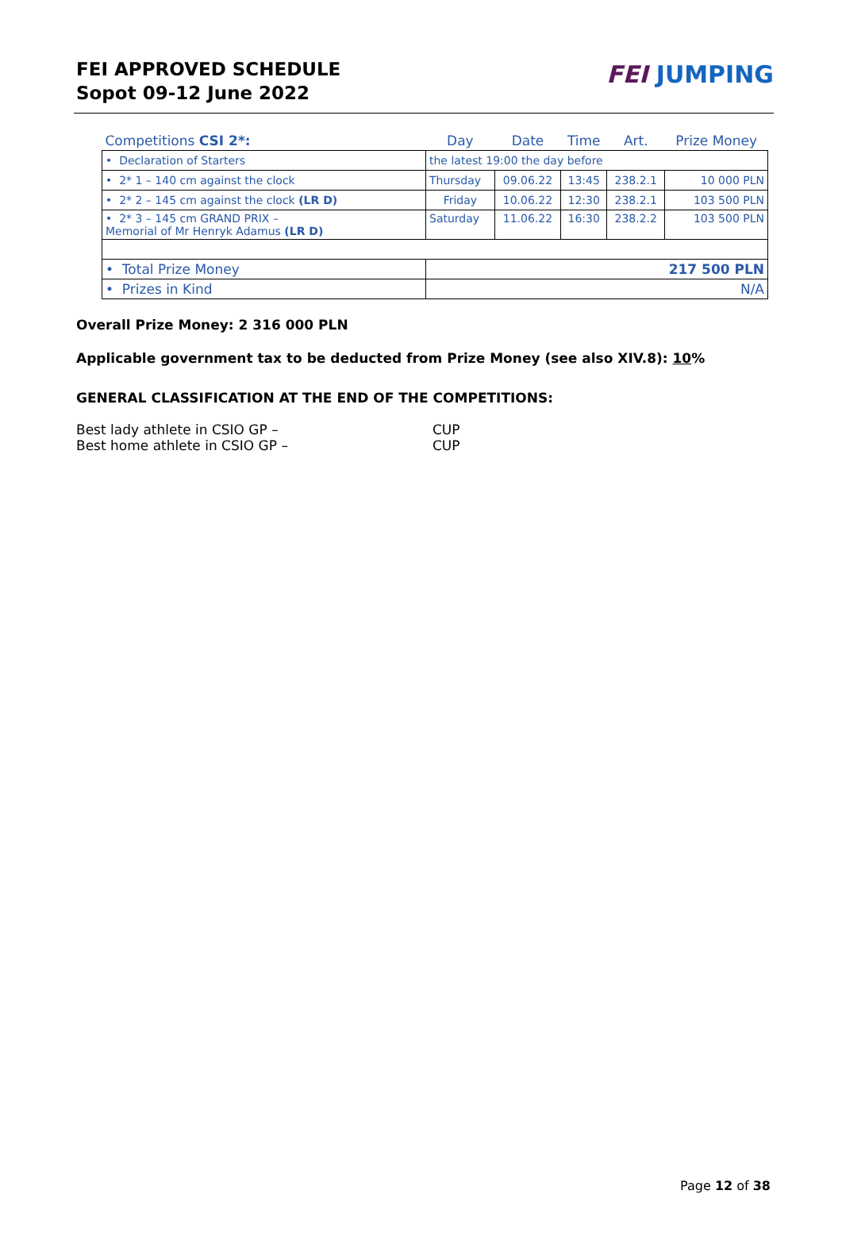FEI APPROVED SCHEDULE
Sopot 09-12 June 2022
FEI JUMPING
| Competitions CSI 2*: | Day | Date | Time | Art. | Prize Money |
| --- | --- | --- | --- | --- | --- |
| • Declaration of Starters | the latest 19:00 the day before | | | | |
| • 2* 1 – 140 cm against the clock | Thursday | 09.06.22 | 13:45 | 238.2.1 | 10 000 PLN |
| • 2* 2 – 145 cm against the clock (LR D) | Friday | 10.06.22 | 12:30 | 238.2.1 | 103 500 PLN |
| • 2* 3 – 145 cm GRAND PRIX – Memorial of Mr Henryk Adamus (LR D) | Saturday | 11.06.22 | 16:30 | 238.2.2 | 103 500 PLN |
| • Total Prize Money | 217 500 PLN | | | | |
| • Prizes in Kind | N/A | | | | |
Overall Prize Money: 2 316 000 PLN
Applicable government tax to be deducted from Prize Money (see also XIV.8): 10%
GENERAL CLASSIFICATION AT THE END OF THE COMPETITIONS:
Best lady athlete in CSIO GP – CUP
Best home athlete in CSIO GP – CUP
Page 12 of 38